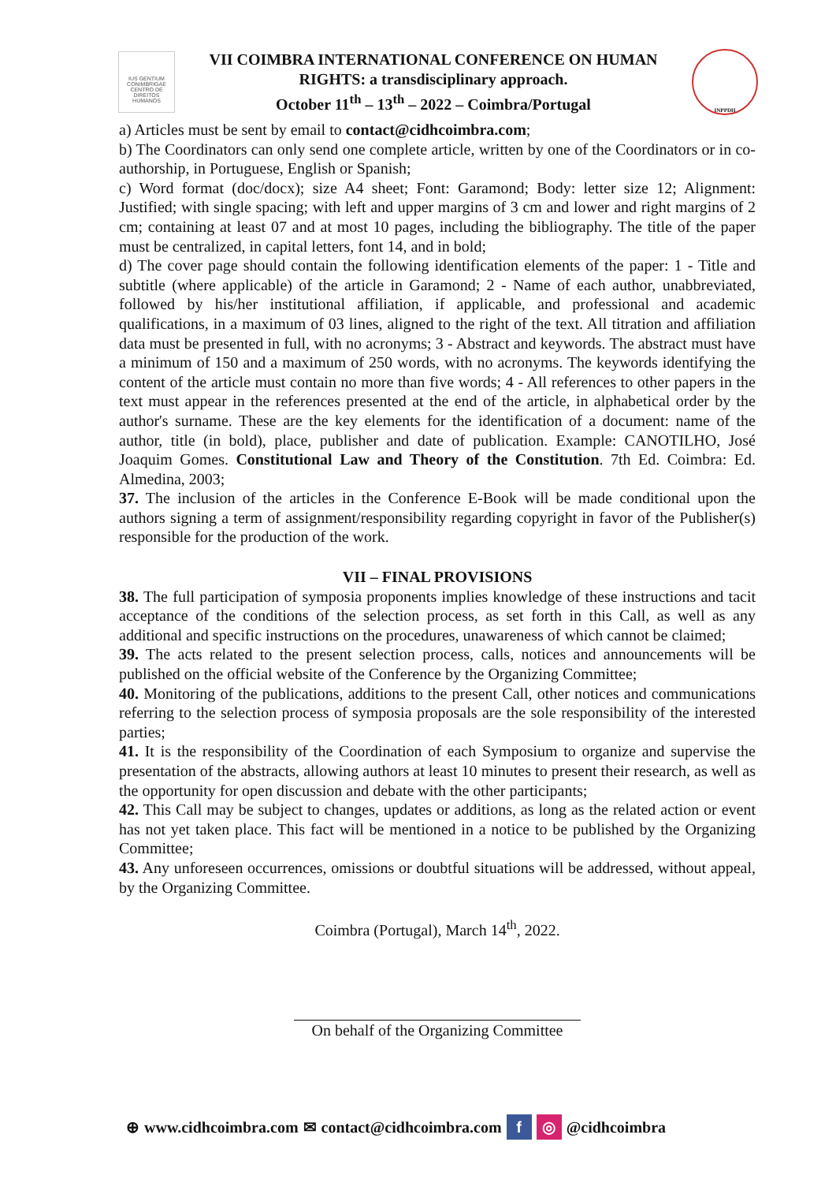IUS GENTIUM CONIMBRIGAE
CENTRO DE DIREITOS HUMANOS
VII COIMBRA INTERNATIONAL CONFERENCE ON HUMAN
RIGHTS: a transdisciplinary approach.
October 11<sup>th</sup> – 13<sup>th</sup> – 2022 – Coimbra/Portugal
INPPDH
a) Articles must be sent by email to contact@cidhcoimbra.com;
b) The Coordinators can only send one complete article, written by one of the Coordinators or in co-authorship, in Portuguese, English or Spanish;
c) Word format (doc/docx); size A4 sheet; Font: Garamond; Body: letter size 12; Alignment: Justified; with single spacing; with left and upper margins of 3 cm and lower and right margins of 2 cm; containing at least 07 and at most 10 pages, including the bibliography. The title of the paper must be centralized, in capital letters, font 14, and in bold;
d) The cover page should contain the following identification elements of the paper: 1 - Title and subtitle (where applicable) of the article in Garamond; 2 - Name of each author, unabbreviated, followed by his/her institutional affiliation, if applicable, and professional and academic qualifications, in a maximum of 03 lines, aligned to the right of the text. All titration and affiliation data must be presented in full, with no acronyms; 3 - Abstract and keywords. The abstract must have a minimum of 150 and a maximum of 250 words, with no acronyms. The keywords identifying the content of the article must contain no more than five words; 4 - All references to other papers in the text must appear in the references presented at the end of the article, in alphabetical order by the author's surname. These are the key elements for the identification of a document: name of the author, title (in bold), place, publisher and date of publication. Example: CANOTILHO, José Joaquim Gomes. Constitutional Law and Theory of the Constitution. 7th Ed. Coimbra: Ed. Almedina, 2003;
37. The inclusion of the articles in the Conference E-Book will be made conditional upon the authors signing a term of assignment/responsibility regarding copyright in favor of the Publisher(s) responsible for the production of the work.
VII – FINAL PROVISIONS
38. The full participation of symposia proponents implies knowledge of these instructions and tacit acceptance of the conditions of the selection process, as set forth in this Call, as well as any additional and specific instructions on the procedures, unawareness of which cannot be claimed;
39. The acts related to the present selection process, calls, notices and announcements will be published on the official website of the Conference by the Organizing Committee;
40. Monitoring of the publications, additions to the present Call, other notices and communications referring to the selection process of symposia proposals are the sole responsibility of the interested parties;
41. It is the responsibility of the Coordination of each Symposium to organize and supervise the presentation of the abstracts, allowing authors at least 10 minutes to present their research, as well as the opportunity for open discussion and debate with the other participants;
42. This Call may be subject to changes, updates or additions, as long as the related action or event has not yet taken place. This fact will be mentioned in a notice to be published by the Organizing Committee;
43. Any unforeseen occurrences, omissions or doubtful situations will be addressed, without appeal, by the Organizing Committee.
Coimbra (Portugal), March 14<sup>th</sup>, 2022.
On behalf of the Organizing Committee
⊕ www.cidhcoimbra.com ✉ contact@cidhcoimbra.com f ◎ @cidhcoimbra